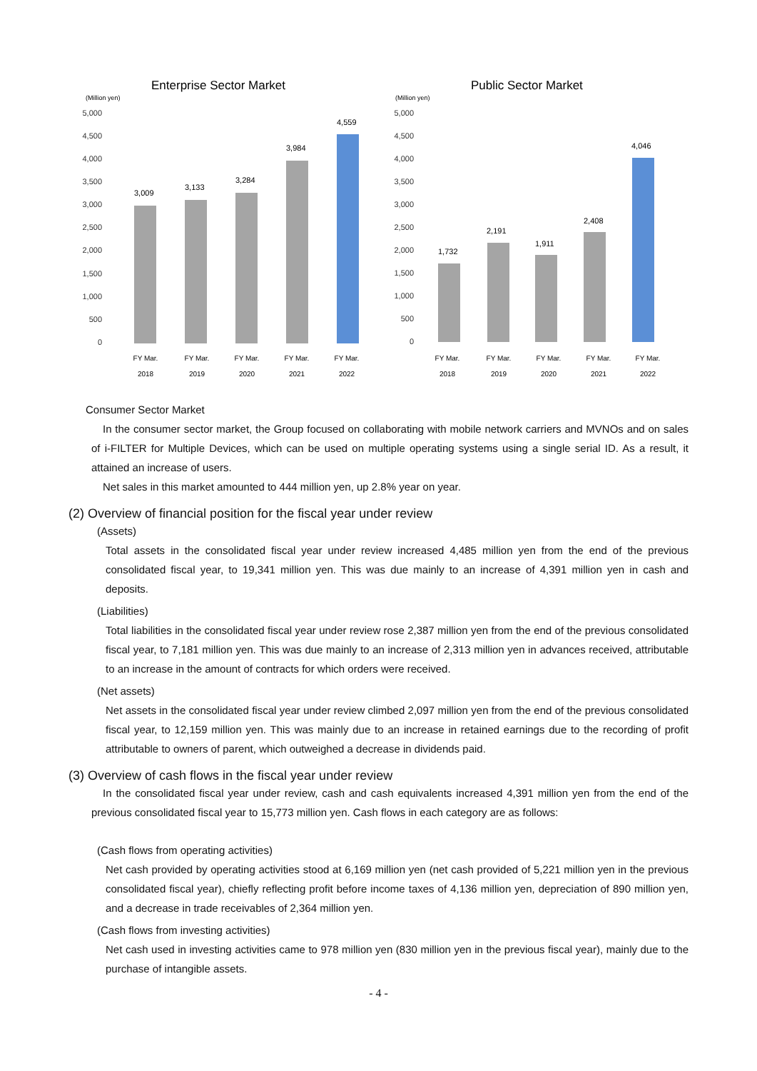Enterprise Sector Market
(Million yen)
5,000
4,500
4,000
3,500
3,000
2,500
2,000
1,500
1,000
500
0
3,009
3,133
3,284
3,984
4,559
FY Mar.
2018
FY Mar.
2019
FY Mar.
2020
FY Mar.
2021
FY Mar.
2022
Public Sector Market
(Million yen)
5,000
4,500
4,000
3,500
3,000
2,500
2,000
1,500
1,000
500
0
1,732
2,191
1,911
2,408
4,046
FY Mar.
2018
FY Mar.
2019
FY Mar.
2020
FY Mar.
2021
FY Mar.
2022
Consumer Sector Market
In the consumer sector market, the Group focused on collaborating with mobile network carriers and MVNOs and on sales of i-FILTER for Multiple Devices, which can be used on multiple operating systems using a single serial ID. As a result, it attained an increase of users.
Net sales in this market amounted to 444 million yen, up 2.8% year on year.
(2) Overview of financial position for the fiscal year under review
(Assets)
Total assets in the consolidated fiscal year under review increased 4,485 million yen from the end of the previous consolidated fiscal year, to 19,341 million yen. This was due mainly to an increase of 4,391 million yen in cash and deposits.
(Liabilities)
Total liabilities in the consolidated fiscal year under review rose 2,387 million yen from the end of the previous consolidated fiscal year, to 7,181 million yen. This was due mainly to an increase of 2,313 million yen in advances received, attributable to an increase in the amount of contracts for which orders were received.
(Net assets)
Net assets in the consolidated fiscal year under review climbed 2,097 million yen from the end of the previous consolidated fiscal year, to 12,159 million yen. This was mainly due to an increase in retained earnings due to the recording of profit attributable to owners of parent, which outweighed a decrease in dividends paid.
(3) Overview of cash flows in the fiscal year under review
In the consolidated fiscal year under review, cash and cash equivalents increased 4,391 million yen from the end of the previous consolidated fiscal year to 15,773 million yen. Cash flows in each category are as follows:
(Cash flows from operating activities)
Net cash provided by operating activities stood at 6,169 million yen (net cash provided of 5,221 million yen in the previous consolidated fiscal year), chiefly reflecting profit before income taxes of 4,136 million yen, depreciation of 890 million yen, and a decrease in trade receivables of 2,364 million yen.
(Cash flows from investing activities)
Net cash used in investing activities came to 978 million yen (830 million yen in the previous fiscal year), mainly due to the purchase of intangible assets.
- 4 -